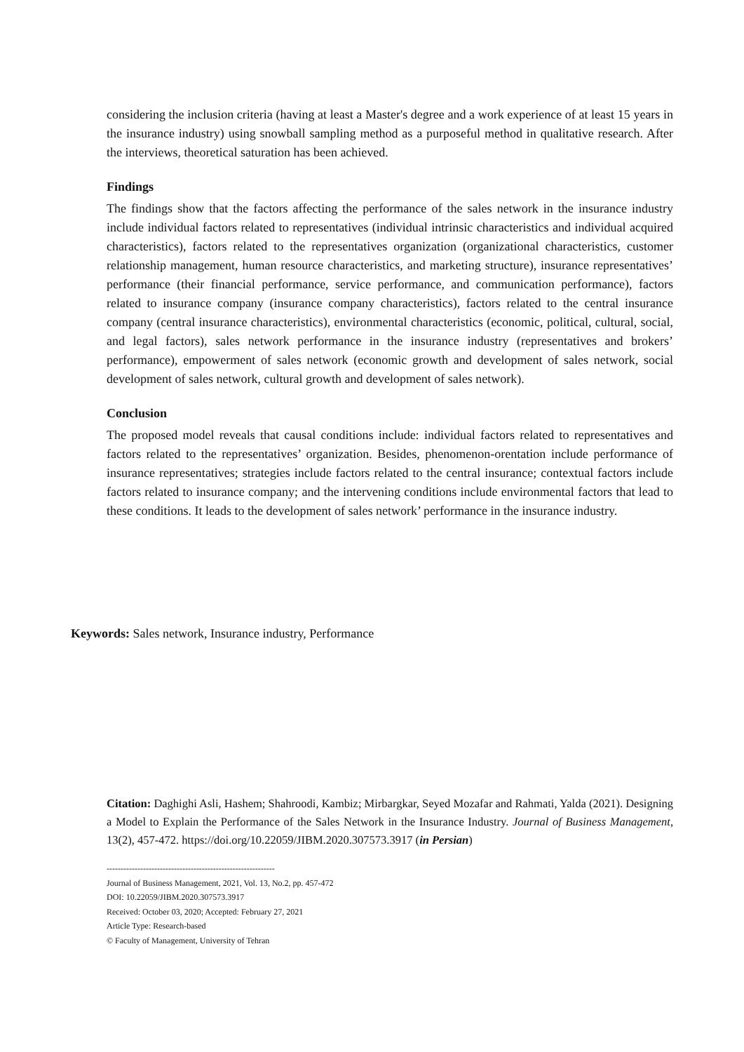considering the inclusion criteria (having at least a Master's degree and a work experience of at least 15 years in the insurance industry) using snowball sampling method as a purposeful method in qualitative research. After the interviews, theoretical saturation has been achieved.
Findings
The findings show that the factors affecting the performance of the sales network in the insurance industry include individual factors related to representatives (individual intrinsic characteristics and individual acquired characteristics), factors related to the representatives organization (organizational characteristics, customer relationship management, human resource characteristics, and marketing structure), insurance representatives’ performance (their financial performance, service performance, and communication performance), factors related to insurance company (insurance company characteristics), factors related to the central insurance company (central insurance characteristics), environmental characteristics (economic, political, cultural, social, and legal factors), sales network performance in the insurance industry (representatives and brokers’ performance), empowerment of sales network (economic growth and development of sales network, social development of sales network, cultural growth and development of sales network).
Conclusion
The proposed model reveals that causal conditions include: individual factors related to representatives and factors related to the representatives’ organization. Besides, phenomenon-orentation include performance of insurance representatives; strategies include factors related to the central insurance; contextual factors include factors related to insurance company; and the intervening conditions include environmental factors that lead to these conditions. It leads to the development of sales network’ performance in the insurance industry.
Keywords: Sales network, Insurance industry, Performance
Citation: Daghighi Asli, Hashem; Shahroodi, Kambiz; Mirbargkar, Seyed Mozafar and Rahmati, Yalda (2021). Designing a Model to Explain the Performance of the Sales Network in the Insurance Industry. Journal of Business Management, 13(2), 457-472. https://doi.org/10.22059/JIBM.2020.307573.3917 (in Persian)
------------------------------------------------------------
Journal of Business Management, 2021, Vol. 13, No.2, pp. 457-472
DOI: 10.22059/JIBM.2020.307573.3917
Received: October 03, 2020; Accepted: February 27, 2021
Article Type: Research-based
© Faculty of Management, University of Tehran